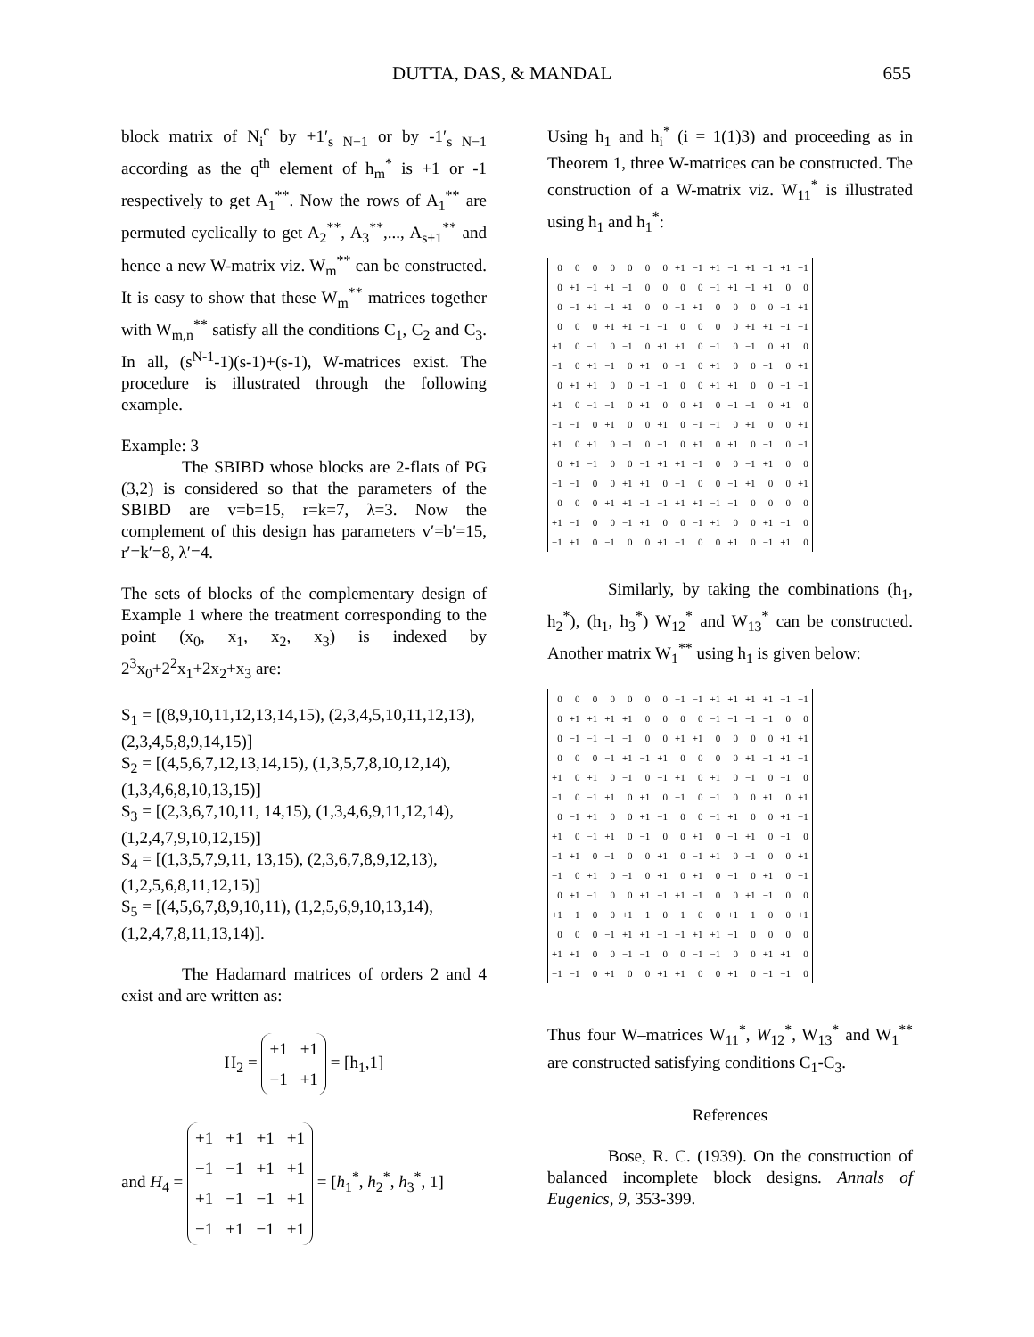DUTTA, DAS, & MANDAL 655
block matrix of N<sub>i</sub><sup>c</sup> by +1′<sub>s N−1</sub> or by -1′<sub>s N−1</sub> according as the q<sup>th</sup> element of h<sub>m</sub><sup>*</sup> is +1 or -1 respectively to get A<sub>1</sub><sup>**</sup>. Now the rows of A<sub>1</sub><sup>**</sup> are permuted cyclically to get A<sub>2</sub><sup>**</sup>, A<sub>3</sub><sup>**</sup>,..., A<sub>s+1</sub><sup>**</sup> and hence a new W-matrix viz. W<sub>m</sub><sup>**</sup> can be constructed. It is easy to show that these W<sub>m</sub><sup>**</sup> matrices together with W<sub>m,n</sub><sup>**</sup> satisfy all the conditions C<sub>1</sub>, C<sub>2</sub> and C<sub>3</sub>. In all, (s<sup>N-1</sup>-1)(s-1)+(s-1), W-matrices exist. The procedure is illustrated through the following example.
Example: 3
The SBIBD whose blocks are 2-flats of PG (3,2) is considered so that the parameters of the SBIBD are v=b=15, r=k=7, λ=3. Now the complement of this design has parameters v′=b′=15, r′=k′=8, λ′=4.
The sets of blocks of the complementary design of Example 1 where the treatment corresponding to the point (x<sub>0</sub>, x<sub>1</sub>, x<sub>2</sub>, x<sub>3</sub>) is indexed by 2<sup>3</sup>x<sub>0</sub>+2<sup>2</sup>x<sub>1</sub>+2x<sub>2</sub>+x<sub>3</sub> are:
S<sub>1</sub> = [(8,9,10,11,12,13,14,15), (2,3,4,5,10,11,12,13), (2,3,4,5,8,9,14,15)]
S<sub>2</sub> = [(4,5,6,7,12,13,14,15), (1,3,5,7,8,10,12,14), (1,3,4,6,8,10,13,15)]
S<sub>3</sub> = [(2,3,6,7,10,11, 14,15), (1,3,4,6,9,11,12,14), (1,2,4,7,9,10,12,15)]
S<sub>4</sub> = [(1,3,5,7,9,11, 13,15), (2,3,6,7,8,9,12,13), (1,2,5,6,8,11,12,15)]
S<sub>5</sub> = [(4,5,6,7,8,9,10,11), (1,2,5,6,9,10,13,14), (1,2,4,7,8,11,13,14)].
The Hadamard matrices of orders 2 and 4 exist and are written as:
H<sub>2</sub> =
| +1 | +1 |
| −1 | +1 |
= [h<sub>1</sub>,1]
and H<sub>4</sub> =
| +1 | +1 | +1 | +1 |
| −1 | −1 | +1 | +1 |
| +1 | −1 | −1 | +1 |
| −1 | +1 | −1 | +1 |
= [h<sub>1</sub><sup>*</sup>, h<sub>2</sub><sup>*</sup>, h<sub>3</sub><sup>*</sup>, 1]
Using h<sub>1</sub> and h<sub>i</sub><sup>*</sup> (i = 1(1)3) and proceeding as in Theorem 1, three W-matrices can be constructed. The construction of a W-matrix viz. W<sub>11</sub><sup>*</sup> is illustrated using h<sub>1</sub> and h<sub>1</sub><sup>*</sup>:
| 0 | 0 | 0 | 0 | 0 | 0 | 0 | +1 | −1 | +1 | −1 | +1 | −1 | +1 | −1 |
| 0 | +1 | −1 | +1 | −1 | 0 | 0 | 0 | 0 | −1 | +1 | −1 | +1 | 0 | 0 |
| 0 | −1 | +1 | −1 | +1 | 0 | 0 | −1 | +1 | 0 | 0 | 0 | 0 | −1 | +1 |
| 0 | 0 | 0 | +1 | +1 | −1 | −1 | 0 | 0 | 0 | 0 | +1 | +1 | −1 | −1 |
| +1 | 0 | −1 | 0 | −1 | 0 | +1 | +1 | 0 | −1 | 0 | −1 | 0 | +1 | 0 |
| −1 | 0 | +1 | −1 | 0 | +1 | 0 | −1 | 0 | +1 | 0 | 0 | −1 | 0 | +1 |
| 0 | +1 | +1 | 0 | 0 | −1 | −1 | 0 | 0 | +1 | +1 | 0 | 0 | −1 | −1 |
| +1 | 0 | −1 | −1 | 0 | +1 | 0 | 0 | +1 | 0 | −1 | −1 | 0 | +1 | 0 |
| −1 | −1 | 0 | +1 | 0 | 0 | +1 | 0 | −1 | −1 | 0 | +1 | 0 | 0 | +1 |
| +1 | 0 | +1 | 0 | −1 | 0 | −1 | 0 | +1 | 0 | +1 | 0 | −1 | 0 | −1 |
| 0 | +1 | −1 | 0 | 0 | −1 | +1 | +1 | −1 | 0 | 0 | −1 | +1 | 0 | 0 |
| −1 | −1 | 0 | 0 | +1 | +1 | 0 | −1 | 0 | 0 | −1 | +1 | 0 | 0 | +1 |
| 0 | 0 | 0 | +1 | +1 | −1 | −1 | +1 | +1 | −1 | −1 | 0 | 0 | 0 | 0 |
| +1 | −1 | 0 | 0 | −1 | +1 | 0 | 0 | −1 | +1 | 0 | 0 | +1 | −1 | 0 |
| −1 | +1 | 0 | −1 | 0 | 0 | +1 | −1 | 0 | 0 | +1 | 0 | −1 | +1 | 0 |
Similarly, by taking the combinations (h<sub>1</sub>, h<sub>2</sub><sup>*</sup>), (h<sub>1</sub>, h<sub>3</sub><sup>*</sup>) W<sub>12</sub><sup>*</sup> and W<sub>13</sub><sup>*</sup> can be constructed. Another matrix W<sub>1</sub><sup>**</sup> using h<sub>1</sub> is given below:
| 0 | 0 | 0 | 0 | 0 | 0 | 0 | −1 | −1 | +1 | +1 | +1 | +1 | −1 | −1 |
| 0 | +1 | +1 | +1 | +1 | 0 | 0 | 0 | 0 | −1 | −1 | −1 | −1 | 0 | 0 |
| 0 | −1 | −1 | −1 | −1 | 0 | 0 | +1 | +1 | 0 | 0 | 0 | 0 | +1 | +1 |
| 0 | 0 | 0 | −1 | +1 | −1 | +1 | 0 | 0 | 0 | 0 | +1 | −1 | +1 | −1 |
| +1 | 0 | +1 | 0 | −1 | 0 | −1 | +1 | 0 | +1 | 0 | −1 | 0 | −1 | 0 |
| −1 | 0 | −1 | +1 | 0 | +1 | 0 | −1 | 0 | −1 | 0 | 0 | +1 | 0 | +1 |
| 0 | −1 | +1 | 0 | 0 | +1 | −1 | 0 | 0 | −1 | +1 | 0 | 0 | +1 | −1 |
| +1 | 0 | −1 | +1 | 0 | −1 | 0 | 0 | +1 | 0 | −1 | +1 | 0 | −1 | 0 |
| −1 | +1 | 0 | −1 | 0 | 0 | +1 | 0 | −1 | +1 | 0 | −1 | 0 | 0 | +1 |
| −1 | 0 | +1 | 0 | −1 | 0 | +1 | 0 | +1 | 0 | −1 | 0 | +1 | 0 | −1 |
| 0 | +1 | −1 | 0 | 0 | +1 | −1 | +1 | −1 | 0 | 0 | +1 | −1 | 0 | 0 |
| +1 | −1 | 0 | 0 | +1 | −1 | 0 | −1 | 0 | 0 | +1 | −1 | 0 | 0 | +1 |
| 0 | 0 | 0 | −1 | +1 | +1 | −1 | −1 | +1 | +1 | −1 | 0 | 0 | 0 | 0 |
| +1 | +1 | 0 | 0 | −1 | −1 | 0 | 0 | −1 | −1 | 0 | 0 | +1 | +1 | 0 |
| −1 | −1 | 0 | +1 | 0 | 0 | +1 | +1 | 0 | 0 | +1 | 0 | −1 | −1 | 0 |
Thus four W–matrices W<sub>11</sub><sup>*</sup>, W<sub>12</sub><sup>*</sup>, W<sub>13</sub><sup>*</sup> and W<sub>1</sub><sup>**</sup> are constructed satisfying conditions C<sub>1</sub>-C<sub>3</sub>.
References
Bose, R. C. (1939). On the construction of balanced incomplete block designs. Annals of Eugenics, 9, 353-399.